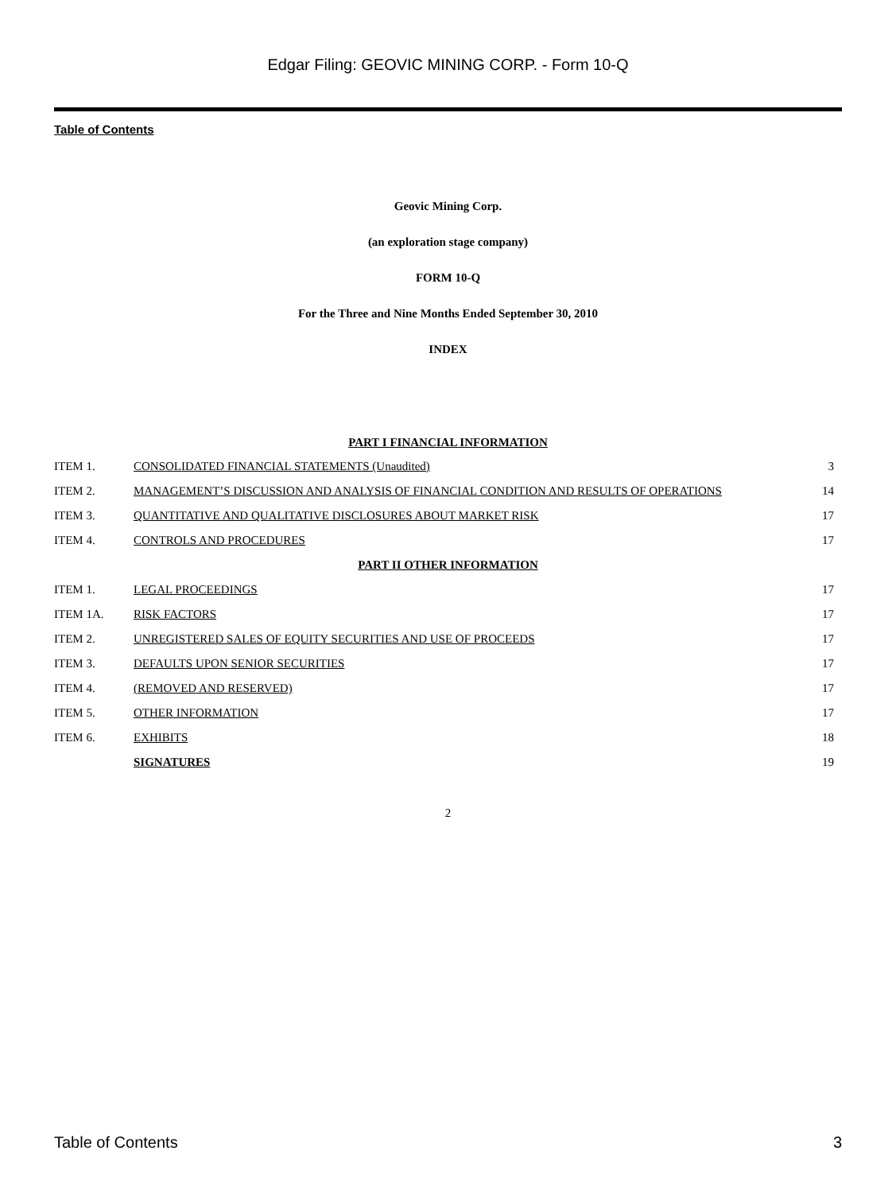Edgar Filing: GEOVIC MINING CORP. - Form 10-Q
Table of Contents
Geovic Mining Corp.
(an exploration stage company)
FORM 10-Q
For the Three and Nine Months Ended September 30, 2010
INDEX
PART I FINANCIAL INFORMATION
| ITEM 1. | CONSOLIDATED FINANCIAL STATEMENTS (Unaudited) | 3 |
| ITEM 2. | MANAGEMENT’S DISCUSSION AND ANALYSIS OF FINANCIAL CONDITION AND RESULTS OF OPERATIONS | 14 |
| ITEM 3. | QUANTITATIVE AND QUALITATIVE DISCLOSURES ABOUT MARKET RISK | 17 |
| ITEM 4. | CONTROLS AND PROCEDURES | 17 |
| PART II OTHER INFORMATION | | |
| ITEM 1. | LEGAL PROCEEDINGS | 17 |
| ITEM 1A. | RISK FACTORS | 17 |
| ITEM 2. | UNREGISTERED SALES OF EQUITY SECURITIES AND USE OF PROCEEDS | 17 |
| ITEM 3. | DEFAULTS UPON SENIOR SECURITIES | 17 |
| ITEM 4. | (REMOVED AND RESERVED) | 17 |
| ITEM 5. | OTHER INFORMATION | 17 |
| ITEM 6. | EXHIBITS | 18 |
| | SIGNATURES | 19 |
2
Table of Contents 3